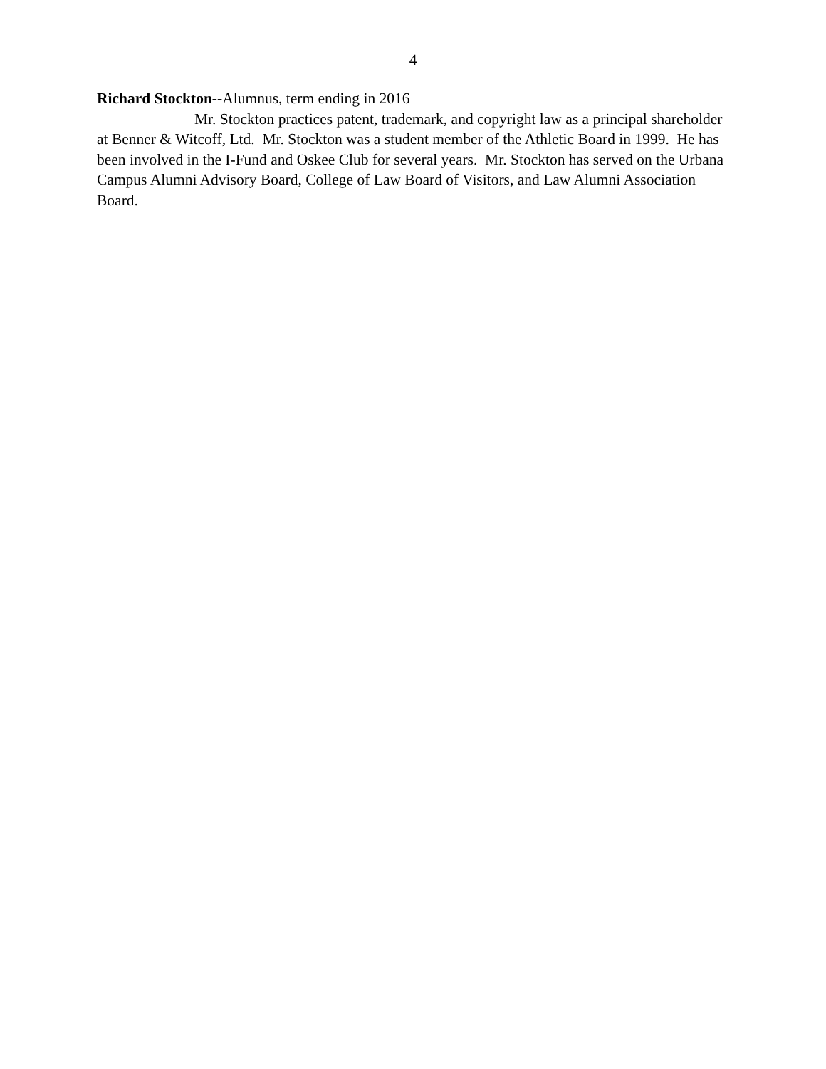4
Richard Stockton--Alumnus, term ending in 2016
Mr. Stockton practices patent, trademark, and copyright law as a principal shareholder at Benner & Witcoff, Ltd. Mr. Stockton was a student member of the Athletic Board in 1999. He has been involved in the I-Fund and Oskee Club for several years. Mr. Stockton has served on the Urbana Campus Alumni Advisory Board, College of Law Board of Visitors, and Law Alumni Association Board.